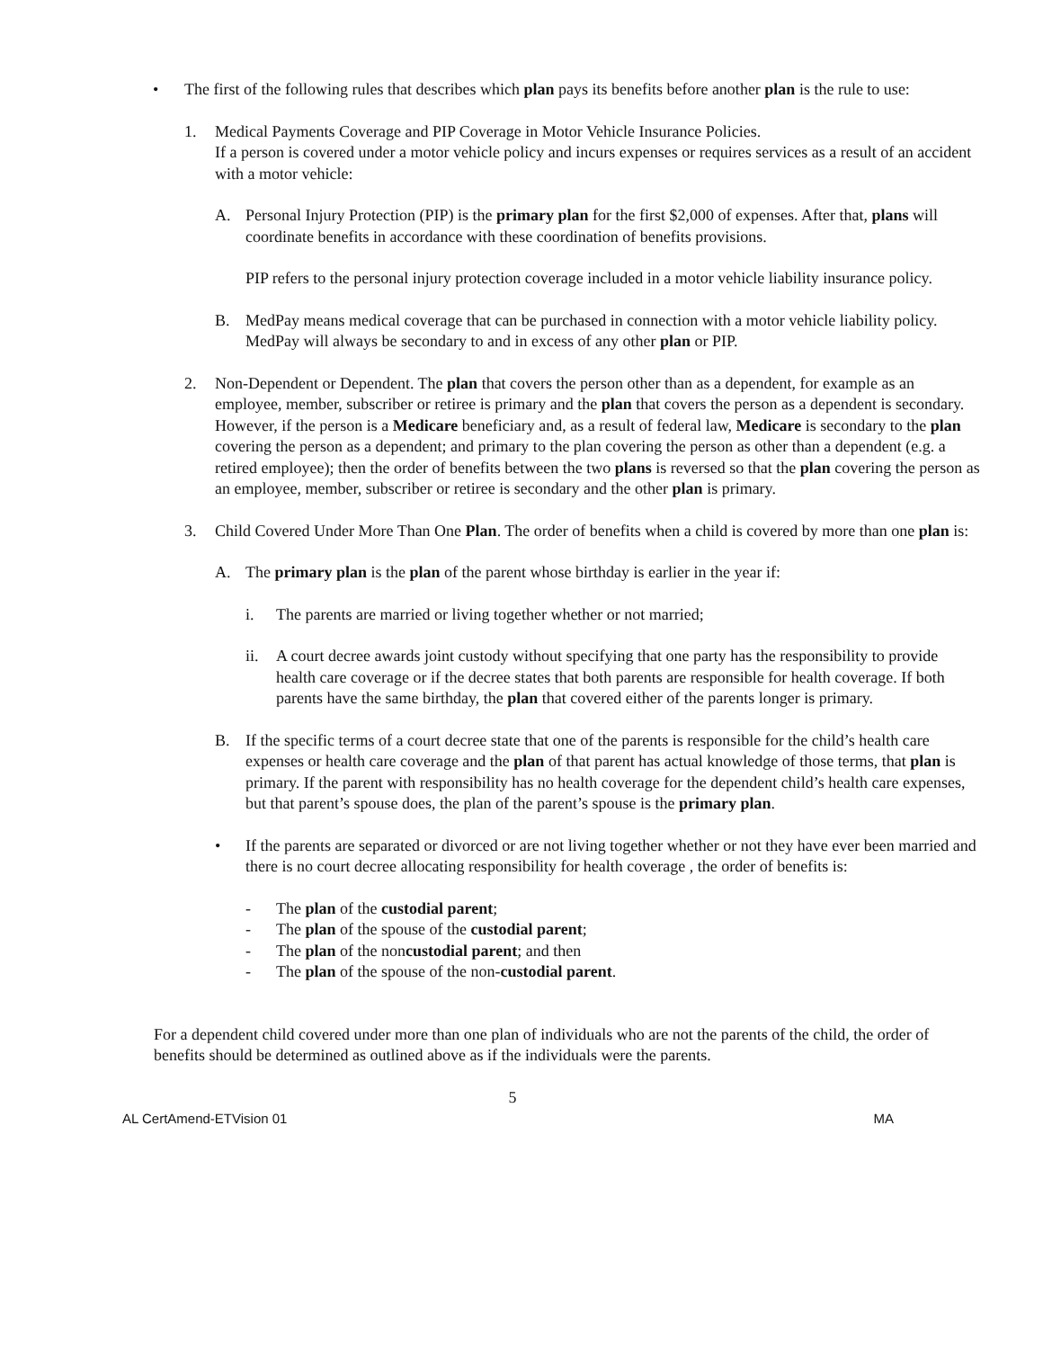• The first of the following rules that describes which plan pays its benefits before another plan is the rule to use:
1. Medical Payments Coverage and PIP Coverage in Motor Vehicle Insurance Policies.
If a person is covered under a motor vehicle policy and incurs expenses or requires services as a result of an accident with a motor vehicle:
A. Personal Injury Protection (PIP) is the primary plan for the first $2,000 of expenses. After that, plans will coordinate benefits in accordance with these coordination of benefits provisions.
PIP refers to the personal injury protection coverage included in a motor vehicle liability insurance policy.
B. MedPay means medical coverage that can be purchased in connection with a motor vehicle liability policy. MedPay will always be secondary to and in excess of any other plan or PIP.
2. Non-Dependent or Dependent. The plan that covers the person other than as a dependent, for example as an employee, member, subscriber or retiree is primary and the plan that covers the person as a dependent is secondary. However, if the person is a Medicare beneficiary and, as a result of federal law, Medicare is secondary to the plan covering the person as a dependent; and primary to the plan covering the person as other than a dependent (e.g. a retired employee); then the order of benefits between the two plans is reversed so that the plan covering the person as an employee, member, subscriber or retiree is secondary and the other plan is primary.
3. Child Covered Under More Than One Plan. The order of benefits when a child is covered by more than one plan is:
A. The primary plan is the plan of the parent whose birthday is earlier in the year if:
i. The parents are married or living together whether or not married;
ii. A court decree awards joint custody without specifying that one party has the responsibility to provide health care coverage or if the decree states that both parents are responsible for health coverage. If both parents have the same birthday, the plan that covered either of the parents longer is primary.
B. If the specific terms of a court decree state that one of the parents is responsible for the child’s health care expenses or health care coverage and the plan of that parent has actual knowledge of those terms, that plan is primary. If the parent with responsibility has no health coverage for the dependent child’s health care expenses, but that parent’s spouse does, the plan of the parent’s spouse is the primary plan.
• If the parents are separated or divorced or are not living together whether or not they have ever been married and there is no court decree allocating responsibility for health coverage , the order of benefits is:
- The plan of the custodial parent;
- The plan of the spouse of the custodial parent;
- The plan of the noncustodial parent; and then
- The plan of the spouse of the non-custodial parent.
For a dependent child covered under more than one plan of individuals who are not the parents of the child, the order of benefits should be determined as outlined above as if the individuals were the parents.
5
AL CertAmend-ETVision 01 MA